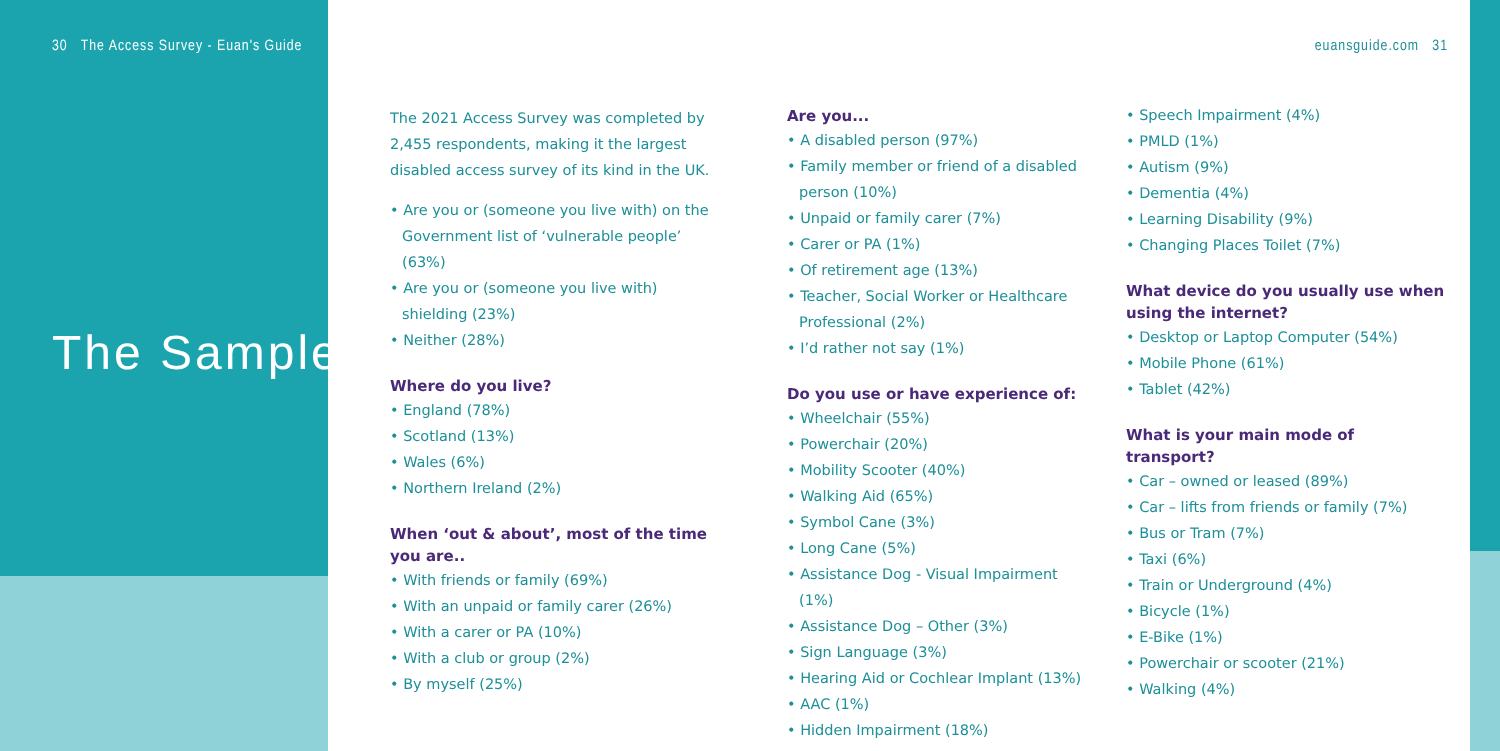30 The Access Survey - Euan's Guide
euansguide.com 31
The Sample.
The 2021 Access Survey was completed by 2,455 respondents, making it the largest disabled access survey of its kind in the UK.
• Are you or (someone you live with) on the Government list of ‘vulnerable people’ (63%)
• Are you or (someone you live with) shielding (23%)
• Neither (28%)
Where do you live?
• England (78%)
• Scotland (13%)
• Wales (6%)
• Northern Ireland (2%)
When ‘out & about’, most of the time you are..
• With friends or family (69%)
• With an unpaid or family carer (26%)
• With a carer or PA (10%)
• With a club or group (2%)
• By myself (25%)
Are you...
• A disabled person (97%)
• Family member or friend of a disabled person (10%)
• Unpaid or family carer (7%)
• Carer or PA (1%)
• Of retirement age (13%)
• Teacher, Social Worker or Healthcare Professional (2%)
• I’d rather not say (1%)
Do you use or have experience of:
• Wheelchair (55%)
• Powerchair (20%)
• Mobility Scooter (40%)
• Walking Aid (65%)
• Symbol Cane (3%)
• Long Cane (5%)
• Assistance Dog - Visual Impairment (1%)
• Assistance Dog – Other (3%)
• Sign Language (3%)
• Hearing Aid or Cochlear Implant (13%)
• AAC (1%)
• Hidden Impairment (18%)
• Speech Impairment (4%)
• PMLD (1%)
• Autism (9%)
• Dementia (4%)
• Learning Disability (9%)
• Changing Places Toilet (7%)
What device do you usually use when using the internet?
• Desktop or Laptop Computer (54%)
• Mobile Phone (61%)
• Tablet (42%)
What is your main mode of transport?
• Car – owned or leased (89%)
• Car – lifts from friends or family (7%)
• Bus or Tram (7%)
• Taxi (6%)
• Train or Underground (4%)
• Bicycle (1%)
• E-Bike (1%)
• Powerchair or scooter (21%)
• Walking (4%)